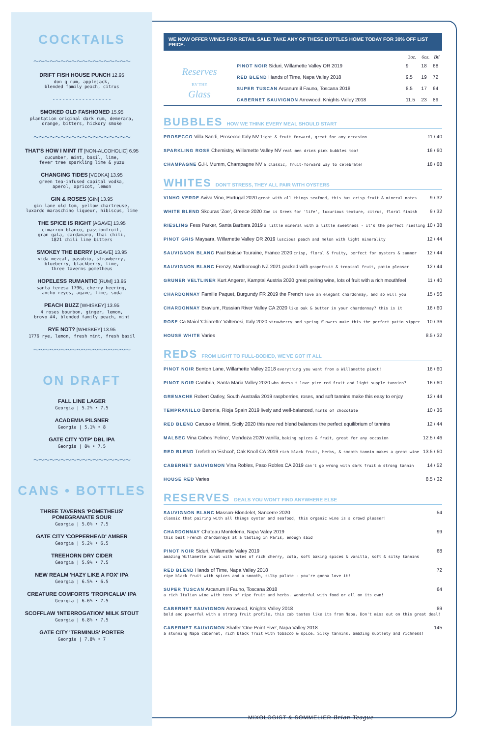COCKTAILS
～～～～～～～～～～～～～～～～～～
DRIFT FISH HOUSE PUNCH 12.95
don q rum, applejack,
blended family peach, citrus
- - - - - - - - - - - - - - - - - -
SMOKED OLD FASHIONED 15.95
plantation original dark rum, demerara,
orange, bitters, hickory smoke
～～～～～～～～～～～～～～～～～～
THAT'S HOW I MINT IT [NON-ALCOHOLIC] 6.95
cucumber, mint, basil, lime,
fever tree sparkling lime & yuzu
CHANGING TIDES [VODKA] 13.95
green tea-infused capital vodka,
aperol, apricot, lemon
GIN & ROSES [GIN] 13.95
gin lane old tom, yellow chartreuse,
luxardo maraschino liqueur, hibiscus, lime
THE SPICE IS RIGHT [AGAVE] 13.95
cimarron blanco, passionfruit,
gran gala, cardamaro, thai chili,
1821 chili lime bitters
SMOKEY THE BERRY [AGAVE] 13.95
vida mezcal, pasubio, strawberry,
blueberry, blackberry, lime,
three taverns pometheus
HOPELESS RUMANTIC [RUM] 13.95
santa teresa 1796, cherry heering,
ancho reyes, agave, lime, soda
PEACH BUZZ [WHISKEY] 13.95
4 roses bourbon, ginger, lemon,
brovo #4, blended family peach, mint
RYE NOT? [WHISKEY] 13.95
1776 rye, lemon, fresh mint, fresh basil
～～～～～～～～～～～～～～～～～～
ON DRAFT
FALL LINE LAGER
Georgia | 5.2% • 7.5
ACADEMIA PILSNER
Georgia | 5.1% • 8
GATE CITY 'OTP' DBL IPA
Georgia | 8% • 7.5
～～～～～～～～～～～～～～～～～～
CANS • BOTTLES
THREE TAVERNS 'POMETHEUS'
POMEGRANATE SOUR
Georgia | 5.0% • 7.5
GATE CITY 'COPPERHEAD' AMBER
Georgia | 5.2% • 6.5
TREEHORN DRY CIDER
Georgia | 5.9% • 7.5
NEW REALM 'HAZY LIKE A FOX' IPA
Georgia | 6.5% • 6.5
CREATURE COMFORTS 'TROPICALIA' IPA
Georgia | 6.6% • 7.5
SCOFFLAW 'INTERROGATION' MILK STOUT
Georgia | 6.8% • 7.5
GATE CITY 'TERMINUS' PORTER
Georgia | 7.8% • 7
WE NOW OFFER WINES FOR RETAIL SALE! TAKE ANY OF THESE BOTTLES HOME TODAY FOR 30% OFF LIST PRICE.
| | | 3oz. | 6oz. | Btl |
| Reserves BY THE Glass | PINOT NOIR Siduri, Willamette Valley OR 2019 | 9 | 18 | 68 |
| | RED BLEND Hands of Time, Napa Valley 2018 | 9.5 | 19 | 72 |
| | SUPER TUSCAN Arcanum il Fauno, Toscana 2018 | 8.5 | 17 | 64 |
| | CABERNET SAUVIGNON Arrowood, Knights Valley 2018 | 11.5 | 23 | 89 |
BUBBLES HOW WE THINK EVERY MEAL SHOULD START
PROSECCO Villa Sandi, Prosecco Italy NV light & fruit forward, great for any occasion 11 / 40
SPARKLING ROSE Chemistry, Willamette Valley NV real men drink pink bubbles too! 16 / 60
CHAMPAGNE G.H. Mumm, Champagne NV a classic, fruit-forward way to celebrate! 18 / 68
WHITES DON'T STRESS, THEY ALL PAIR WITH OYSTERS
VINHO VERDE Aviva Vino, Portugal 2020 great with all things seafood, this has crisp fruit & mineral notes 9 / 32
WHITE BLEND Skouras 'Zoe', Greece 2020 Zoe is Greek for 'life', luxurious texture, citrus, floral finish 9 / 32
RIESLING Fess Parker, Santa Barbara 2019 a little mineral with a little sweetness - it's the perfect riesling 10 / 38
PINOT GRIS Maysara, Willamette Valley OR 2019 luscious peach and melon with light minerality 12 / 44
SAUVIGNON BLANC Paul Buisse Touraine, France 2020 crisp, floral & fruity, perfect for oysters & summer 12 / 44
SAUVIGNON BLANC Frenzy, Marlborough NZ 2021 packed with grapefruit & tropical fruit, patio pleaser 12 / 44
GRUNER VELTLINER Kurt Angerer, Kamptal Austria 2020 great pairing wine, lots of fruit with a rich mouthfeel 11 / 40
CHARDONNAY Famille Paquet, Burgundy FR 2019 the French love an elegant chardonnay, and so will you 15 / 56
CHARDONNAY Bravium, Russian River Valley CA 2020 like oak & butter in your chardonnay? this is it 16 / 60
ROSE Ca Maiol 'Chiaretto' Valtenesi, Italy 2020 strawberry and spring flowers make this the perfect patio sipper 10 / 36
HOUSE WHITE Varies 8.5 / 32
REDS FROM LIGHT TO FULL-BODIED, WE'VE GOT IT ALL
PINOT NOIR Benton Lane, Willamette Valley 2018 everything you want from a Willamette pinot! 16 / 60
PINOT NOIR Cambria, Santa Maria Valley 2020 who doesn't love pire red fruit and light supple tannins? 16 / 60
GRENACHE Robert Oatley, South Australia 2019 raspberries, roses, and soft tannins make this easy to enjoy 12 / 44
TEMPRANILLO Beronia, Rioja Spain 2019 lively and well-balanced, hints of chocolate 10 / 36
RED BLEND Caruso e Minini, Sicily 2020 this rare red blend balances the perfect equilibrium of tannins 12 / 44
MALBEC Vina Cobos 'Felino', Mendoza 2020 vanilla, baking spices & fruit, great for any occasion 12.5 / 46
RED BLEND Trefethen 'Eshcol', Oak Knoll CA 2019 rich black fruit, herbs, & smooth tannin makes a great wine 13.5 / 50
CABERNET SAUVIGNON Vina Robles, Paso Robles CA 2019 can't go wrong with dark fruit & strong tannin 14 / 52
HOUSE RED Varies 8.5 / 32
RESERVES DEALS YOU WON'T FIND ANYWHERE ELSE
SAUVIGNON BLANC Masson-Blondelet, Sancerre 2020 54
classic that pairing with all things oyster and seafood, this organic wine is a crowd pleaser!
CHARDONNAY Chateau Montelena, Napa Valey 2019 99
this beat French chardonnays at a tasting in Paris, enough said
PINOT NOIR Siduri, Willamette Valey 2019 68
amazing Willamette pinot with notes of rich cherry, cola, soft baking spices & vanilla, soft & silky tannins
RED BLEND Hands of Time, Napa Valley 2018 72
ripe black fruit with spices and a smooth, silky palate - you're gonna love it!
SUPER TUSCAN Arcanum il Fauno, Toscana 2018 64
a rich Italian wine with tons of ripe fruit and herbs. Wonderful with food or all on its own!
CABERNET SAUVIGNON Arrowood, Knights Valley 2018 89
bold and powerful with a strong fruit profile, this cab tastes like its from Napa. Don't miss out on this great deal!
CABERNET SAUVIGNON Shafer 'One Point Five', Napa Valley 2018 145
a stunning Napa cabernet, rich black fruit with tobacco & spice. Silky tannins, amazing subtlety and richness!
MIXOLOGIST & SOMMELIER Brian Teague